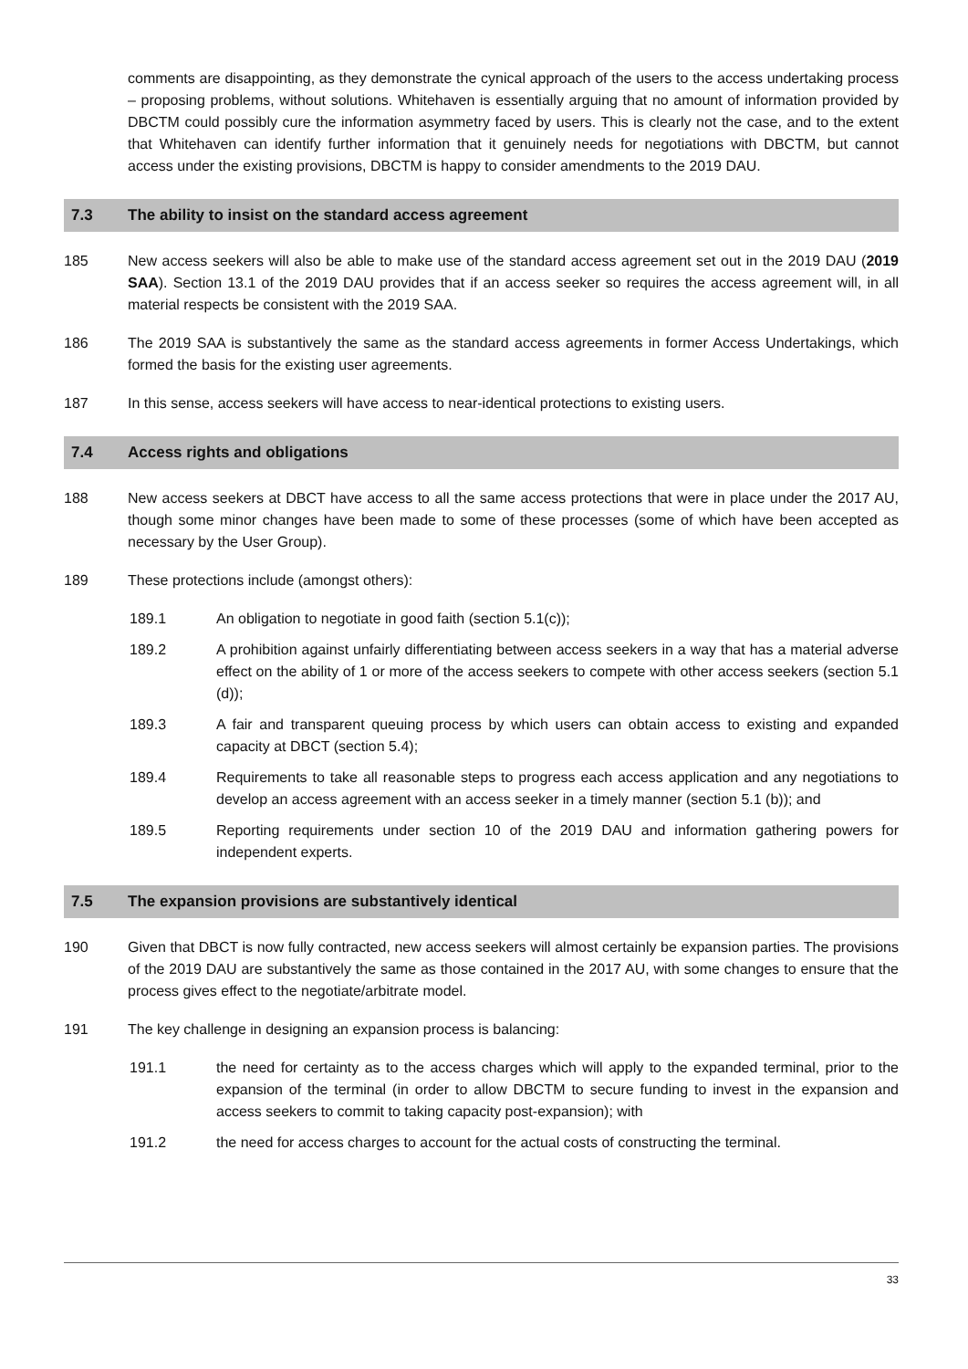comments are disappointing, as they demonstrate the cynical approach of the users to the access undertaking process – proposing problems, without solutions. Whitehaven is essentially arguing that no amount of information provided by DBCTM could possibly cure the information asymmetry faced by users. This is clearly not the case, and to the extent that Whitehaven can identify further information that it genuinely needs for negotiations with DBCTM, but cannot access under the existing provisions, DBCTM is happy to consider amendments to the 2019 DAU.
7.3 The ability to insist on the standard access agreement
185 New access seekers will also be able to make use of the standard access agreement set out in the 2019 DAU (2019 SAA). Section 13.1 of the 2019 DAU provides that if an access seeker so requires the access agreement will, in all material respects be consistent with the 2019 SAA.
186 The 2019 SAA is substantively the same as the standard access agreements in former Access Undertakings, which formed the basis for the existing user agreements.
187 In this sense, access seekers will have access to near-identical protections to existing users.
7.4 Access rights and obligations
188 New access seekers at DBCT have access to all the same access protections that were in place under the 2017 AU, though some minor changes have been made to some of these processes (some of which have been accepted as necessary by the User Group).
189 These protections include (amongst others):
189.1 An obligation to negotiate in good faith (section 5.1(c));
189.2 A prohibition against unfairly differentiating between access seekers in a way that has a material adverse effect on the ability of 1 or more of the access seekers to compete with other access seekers (section 5.1 (d));
189.3 A fair and transparent queuing process by which users can obtain access to existing and expanded capacity at DBCT (section 5.4);
189.4 Requirements to take all reasonable steps to progress each access application and any negotiations to develop an access agreement with an access seeker in a timely manner (section 5.1 (b)); and
189.5 Reporting requirements under section 10 of the 2019 DAU and information gathering powers for independent experts.
7.5 The expansion provisions are substantively identical
190 Given that DBCT is now fully contracted, new access seekers will almost certainly be expansion parties. The provisions of the 2019 DAU are substantively the same as those contained in the 2017 AU, with some changes to ensure that the process gives effect to the negotiate/arbitrate model.
191 The key challenge in designing an expansion process is balancing:
191.1 the need for certainty as to the access charges which will apply to the expanded terminal, prior to the expansion of the terminal (in order to allow DBCTM to secure funding to invest in the expansion and access seekers to commit to taking capacity post-expansion); with
191.2 the need for access charges to account for the actual costs of constructing the terminal.
33